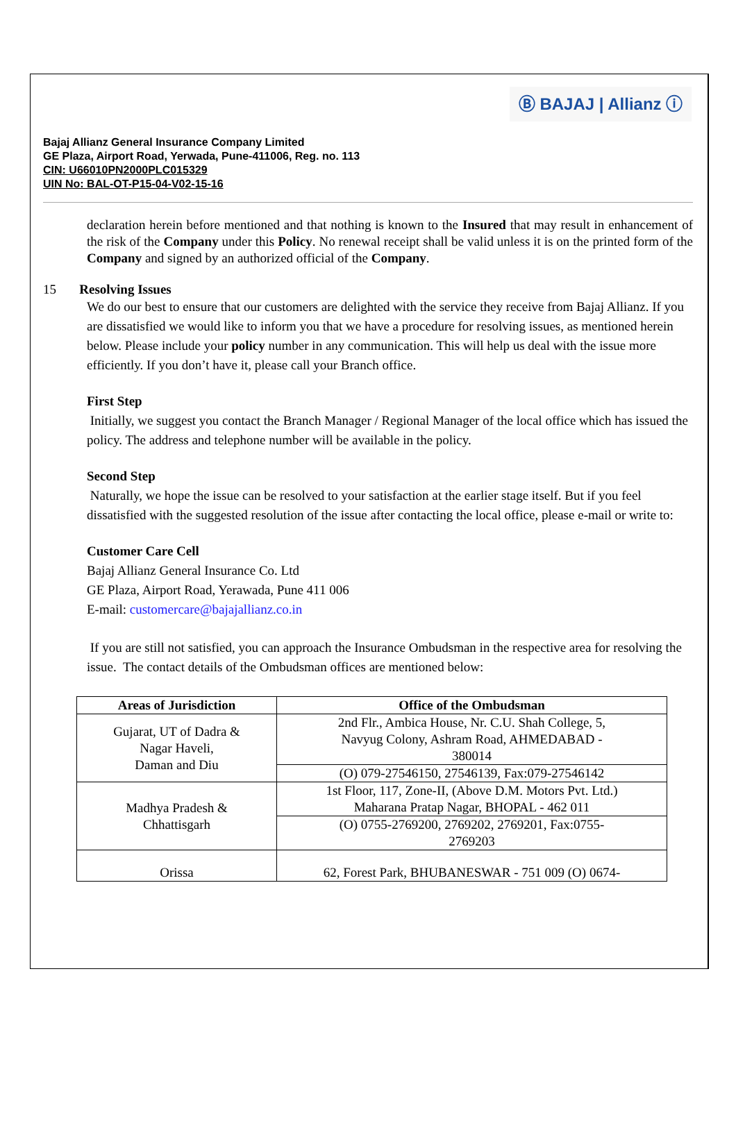Ⓑ BAJAJ | Allianz ⓘ
Bajaj Allianz General Insurance Company Limited
GE Plaza, Airport Road, Yerwada, Pune-411006, Reg. no. 113
CIN: U66010PN2000PLC015329
UIN No: BAL-OT-P15-04-V02-15-16
declaration herein before mentioned and that nothing is known to the Insured that may result in enhancement of the risk of the Company under this Policy. No renewal receipt shall be valid unless it is on the printed form of the Company and signed by an authorized official of the Company.
15 Resolving Issues
We do our best to ensure that our customers are delighted with the service they receive from Bajaj Allianz. If you are dissatisfied we would like to inform you that we have a procedure for resolving issues, as mentioned herein below. Please include your policy number in any communication. This will help us deal with the issue more efficiently. If you don’t have it, please call your Branch office.
First Step
Initially, we suggest you contact the Branch Manager / Regional Manager of the local office which has issued the policy. The address and telephone number will be available in the policy.
Second Step
Naturally, we hope the issue can be resolved to your satisfaction at the earlier stage itself. But if you feel dissatisfied with the suggested resolution of the issue after contacting the local office, please e-mail or write to:
Customer Care Cell
Bajaj Allianz General Insurance Co. Ltd
GE Plaza, Airport Road, Yerawada, Pune 411 006
E-mail: customercare@bajajallianz.co.in
If you are still not satisfied, you can approach the Insurance Ombudsman in the respective area for resolving the issue. The contact details of the Ombudsman offices are mentioned below:
| Areas of Jurisdiction | Office of the Ombudsman |
| --- | --- |
| Gujarat, UT of Dadra & Nagar Haveli, Daman and Diu | 2nd Flr., Ambica House, Nr. C.U. Shah College, 5, Navyug Colony, Ashram Road, AHMEDABAD - 380014 |
| | (O) 079-27546150, 27546139, Fax:079-27546142 |
| Madhya Pradesh & Chhattisgarh | 1st Floor, 117, Zone-II, (Above D.M. Motors Pvt. Ltd.) Maharana Pratap Nagar, BHOPAL - 462 011 |
| | (O) 0755-2769200, 2769202, 2769201, Fax:0755- 2769203 |
| Orissa | 62, Forest Park, BHUBANESWAR - 751 009 (O) 0674- |